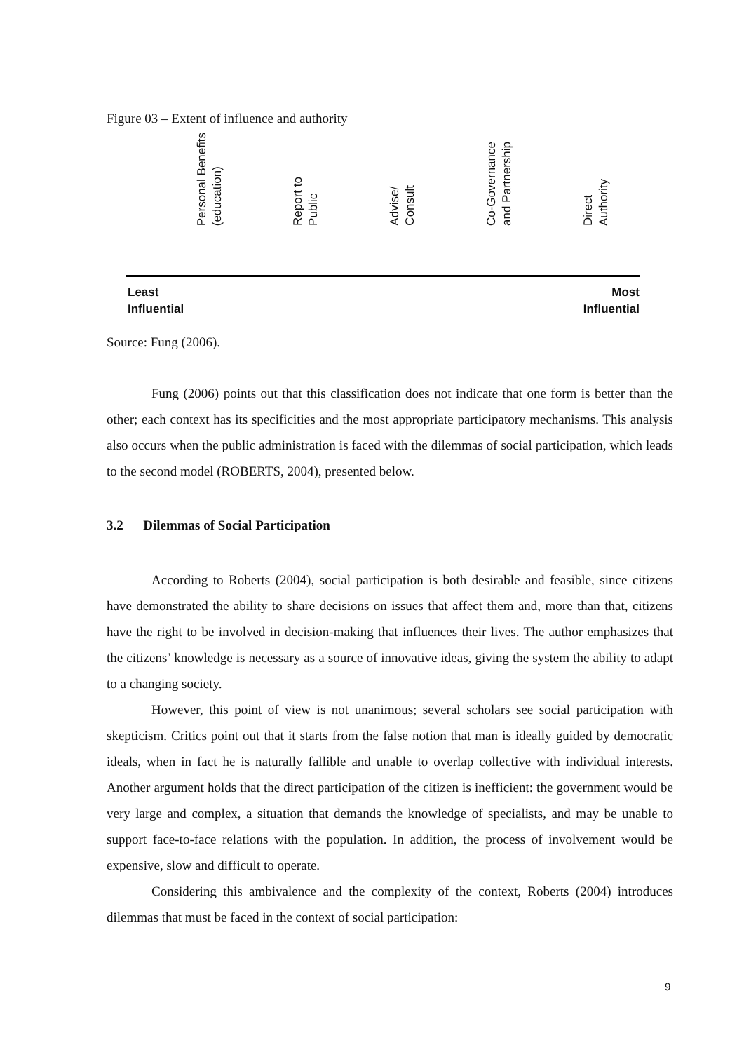Figure 03 – Extent of influence and authority
Personal Benefits
(education)
Report to
Public
Advise/
Consult
Co-Governance
and Partnership
Direct
Authority
Least
Influential
Most
Influential
Source: Fung (2006).
Fung (2006) points out that this classification does not indicate that one form is better than the other; each context has its specificities and the most appropriate participatory mechanisms. This analysis also occurs when the public administration is faced with the dilemmas of social participation, which leads to the second model (ROBERTS, 2004), presented below.
3.2 Dilemmas of Social Participation
According to Roberts (2004), social participation is both desirable and feasible, since citizens have demonstrated the ability to share decisions on issues that affect them and, more than that, citizens have the right to be involved in decision-making that influences their lives. The author emphasizes that the citizens’ knowledge is necessary as a source of innovative ideas, giving the system the ability to adapt to a changing society.
However, this point of view is not unanimous; several scholars see social participation with skepticism. Critics point out that it starts from the false notion that man is ideally guided by democratic ideals, when in fact he is naturally fallible and unable to overlap collective with individual interests. Another argument holds that the direct participation of the citizen is inefficient: the government would be very large and complex, a situation that demands the knowledge of specialists, and may be unable to support face-to-face relations with the population. In addition, the process of involvement would be expensive, slow and difficult to operate.
Considering this ambivalence and the complexity of the context, Roberts (2004) introduces dilemmas that must be faced in the context of social participation:
9